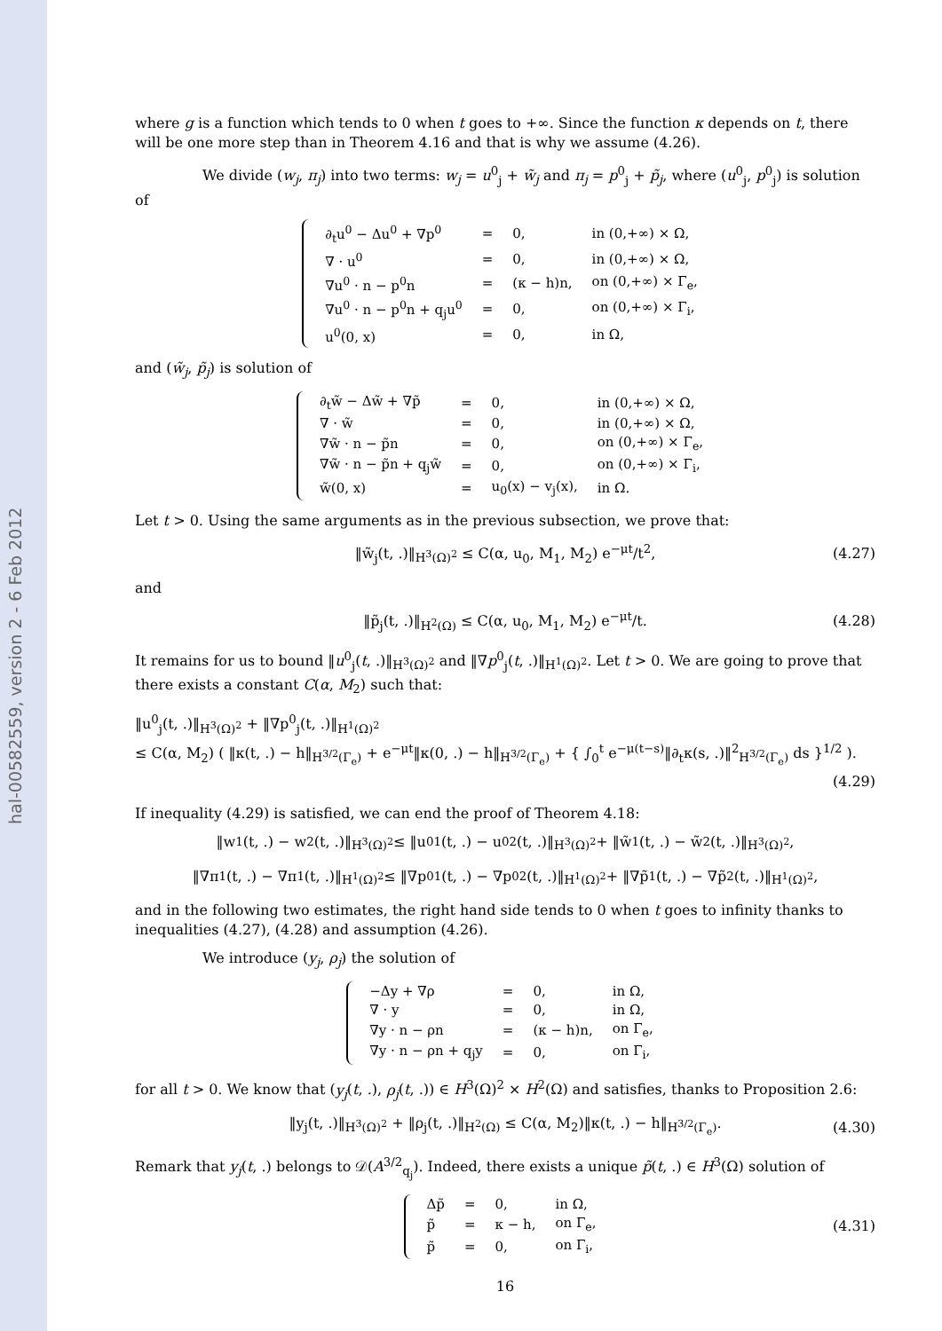hal-00582559, version 2 - 6 Feb 2012
where g is a function which tends to 0 when t goes to +∞. Since the function κ depends on t, there will be one more step than in Theorem 4.16 and that is why we assume (4.26).
We divide (w<sub>j</sub>, π<sub>j</sub>) into two terms: w<sub>j</sub> = u<sup>0</sup><sub>j</sub> + w̃<sub>j</sub> and π<sub>j</sub> = p<sup>0</sup><sub>j</sub> + p̃<sub>j</sub>, where (u<sup>0</sup><sub>j</sub>, p<sup>0</sup><sub>j</sub>) is solution of
| ∂<sub>t</sub>u<sup>0</sup> − Δu<sup>0</sup> + ∇p<sup>0</sup> | = | 0, | in (0,+∞) × Ω, |
| ∇ · u<sup>0</sup> | = | 0, | in (0,+∞) × Ω, |
| ∇u<sup>0</sup> · n − p<sup>0</sup>n | = | (κ − h)n, | on (0,+∞) × Γ<sub>e</sub>, |
| ∇u<sup>0</sup> · n − p<sup>0</sup>n + q<sub>j</sub>u<sup>0</sup> | = | 0, | on (0,+∞) × Γ<sub>i</sub>, |
| u<sup>0</sup>(0, x) | = | 0, | in Ω, |
and (w̃<sub>j</sub>, p̃<sub>j</sub>) is solution of
| ∂<sub>t</sub>w̃ − Δw̃ + ∇p̃ | = | 0, | in (0,+∞) × Ω, |
| ∇ · w̃ | = | 0, | in (0,+∞) × Ω, |
| ∇w̃ · n − p̃n | = | 0, | on (0,+∞) × Γ<sub>e</sub>, |
| ∇w̃ · n − p̃n + q<sub>j</sub>w̃ | = | 0, | on (0,+∞) × Γ<sub>i</sub>, |
| w̃(0, x) | = | u<sub>0</sub>(x) − v<sub>j</sub>(x), | in Ω. |
Let t > 0. Using the same arguments as in the previous subsection, we prove that:
‖w̃<sub>j</sub>(t, .)‖<sub>H<sup>3</sup>(Ω)<sup>2</sup></sub> ≤ C(α, u<sub>0</sub>, M<sub>1</sub>, M<sub>2</sub>) e<sup>−μt</sup>/t<sup>2</sup>, (4.27)
and
‖p̃<sub>j</sub>(t, .)‖<sub>H<sup>2</sup>(Ω)</sub> ≤ C(α, u<sub>0</sub>, M<sub>1</sub>, M<sub>2</sub>) e<sup>−μt</sup>/t. (4.28)
It remains for us to bound ‖u<sup>0</sup><sub>j</sub>(t, .)‖<sub>H<sup>3</sup>(Ω)<sup>2</sup></sub> and ‖∇p<sup>0</sup><sub>j</sub>(t, .)‖<sub>H<sup>1</sup>(Ω)<sup>2</sup></sub>. Let t > 0. We are going to prove that there exists a constant C(α, M<sub>2</sub>) such that:
‖u<sup>0</sup><sub>j</sub>(t, .)‖<sub>H<sup>3</sup>(Ω)<sup>2</sup></sub> + ‖∇p<sup>0</sup><sub>j</sub>(t, .)‖<sub>H<sup>1</sup>(Ω)<sup>2</sup></sub>
≤ C(α, M<sub>2</sub>) ( ‖κ(t, .) − h‖<sub>H<sup>3/2</sup>(Γ<sub>e</sub>)</sub> + e<sup>−μt</sup>‖κ(0, .) − h‖<sub>H<sup>3/2</sup>(Γ<sub>e</sub>)</sub> + { ∫<sub>0</sub><sup>t</sup> e<sup>−μ(t−s)</sup>‖∂<sub>t</sub>κ(s, .)‖<sup>2</sup><sub>H<sup>3/2</sup>(Γ<sub>e</sub>)</sub> ds }<sup>1/2</sup> ).
(4.29)
If inequality (4.29) is satisfied, we can end the proof of Theorem 4.18:
‖w<sub>1</sub>(t, .) − w<sub>2</sub>(t, .)‖<sub>H<sup>3</sup>(Ω)<sup>2</sup></sub> ≤ ‖u<sup>0</sup><sub>1</sub>(t, .) − u<sup>0</sup><sub>2</sub>(t, .)‖<sub>H<sup>3</sup>(Ω)<sup>2</sup></sub> + ‖w̃<sub>1</sub>(t, .) − w̃<sub>2</sub>(t, .)‖<sub>H<sup>3</sup>(Ω)<sup>2</sup></sub>,
‖∇π<sub>1</sub>(t, .) − ∇π<sub>1</sub>(t, .)‖<sub>H<sup>1</sup>(Ω)<sup>2</sup></sub> ≤ ‖∇p<sup>0</sup><sub>1</sub>(t, .) − ∇p<sup>0</sup><sub>2</sub>(t, .)‖<sub>H<sup>1</sup>(Ω)<sup>2</sup></sub> + ‖∇p̃<sub>1</sub>(t, .) − ∇p̃<sub>2</sub>(t, .)‖<sub>H<sup>1</sup>(Ω)<sup>2</sup></sub>,
and in the following two estimates, the right hand side tends to 0 when t goes to infinity thanks to inequalities (4.27), (4.28) and assumption (4.26).
We introduce (y<sub>j</sub>, ρ<sub>j</sub>) the solution of
| −Δy + ∇ρ | = | 0, | in Ω, |
| ∇ · y | = | 0, | in Ω, |
| ∇y · n − ρn | = | (κ − h)n, | on Γ<sub>e</sub>, |
| ∇y · n − ρn + q<sub>j</sub>y | = | 0, | on Γ<sub>i</sub>, |
for all t > 0. We know that (y<sub>j</sub>(t, .), ρ<sub>j</sub>(t, .)) ∈ H<sup>3</sup>(Ω)<sup>2</sup> × H<sup>2</sup>(Ω) and satisfies, thanks to Proposition 2.6:
‖y<sub>j</sub>(t, .)‖<sub>H<sup>3</sup>(Ω)<sup>2</sup></sub> + ‖ρ<sub>j</sub>(t, .)‖<sub>H<sup>2</sup>(Ω)</sub> ≤ C(α, M<sub>2</sub>)‖κ(t, .) − h‖<sub>H<sup>3/2</sup>(Γ<sub>e</sub>)</sub>. (4.30)
Remark that y<sub>j</sub>(t, .) belongs to 𝒟(A<sup>3/2</sup><sub>q<sub>j</sub></sub>). Indeed, there exists a unique p̃(t, .) ∈ H<sup>3</sup>(Ω) solution of
| Δp̃ | = | 0, | in Ω, |
| p̃ | = | κ − h, | on Γ<sub>e</sub>, |
| p̃ | = | 0, | on Γ<sub>i</sub>, |
(4.31)
16